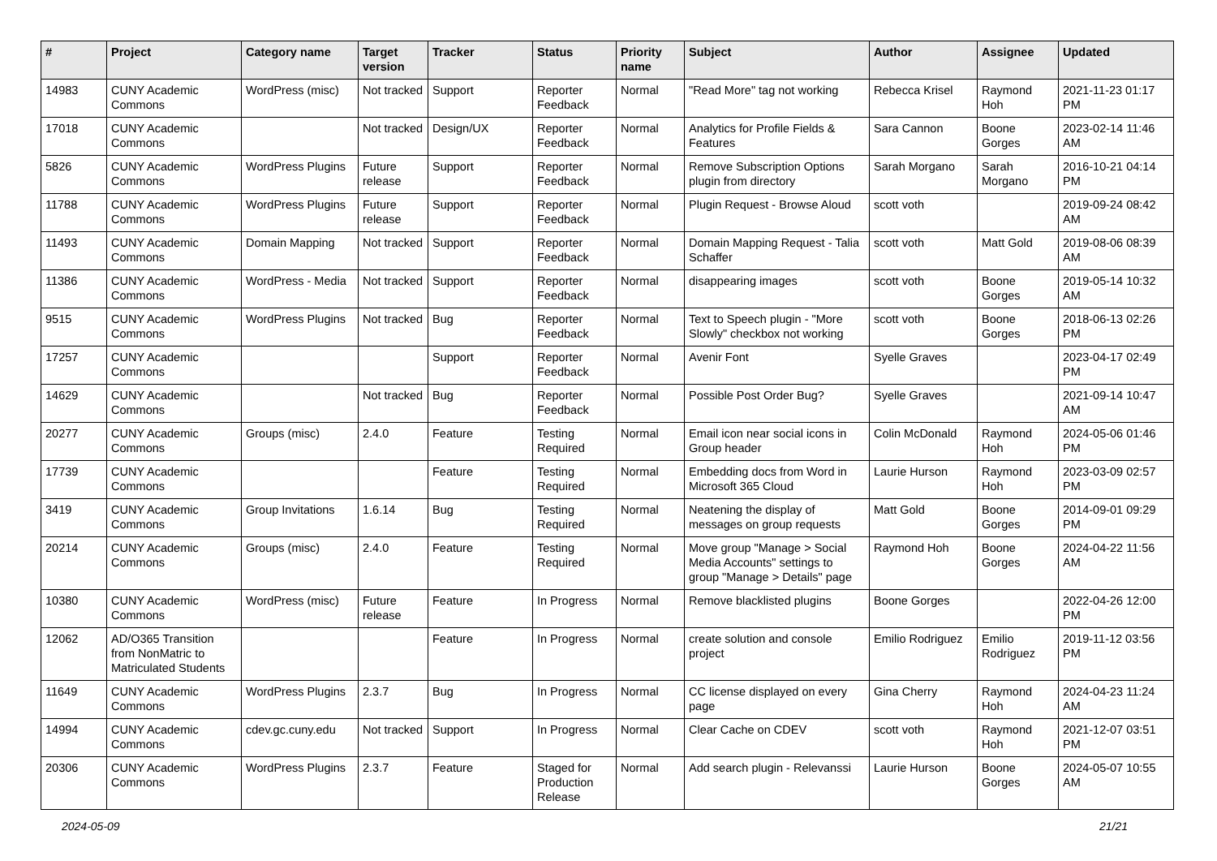| # | Project | Category name | Target version | Tracker | Status | Priority name | Subject | Author | Assignee | Updated |
| --- | --- | --- | --- | --- | --- | --- | --- | --- | --- | --- |
| 14983 | CUNY Academic Commons | WordPress (misc) | Not tracked | Support | Reporter Feedback | Normal | "Read More" tag not working | Rebecca Krisel | Raymond Hoh | 2021-11-23 01:17 PM |
| 17018 | CUNY Academic Commons | | Not tracked | Design/UX | Reporter Feedback | Normal | Analytics for Profile Fields & Features | Sara Cannon | Boone Gorges | 2023-02-14 11:46 AM |
| 5826 | CUNY Academic Commons | WordPress Plugins | Future release | Support | Reporter Feedback | Normal | Remove Subscription Options plugin from directory | Sarah Morgano | Sarah Morgano | 2016-10-21 04:14 PM |
| 11788 | CUNY Academic Commons | WordPress Plugins | Future release | Support | Reporter Feedback | Normal | Plugin Request - Browse Aloud | scott voth | | 2019-09-24 08:42 AM |
| 11493 | CUNY Academic Commons | Domain Mapping | Not tracked | Support | Reporter Feedback | Normal | Domain Mapping Request - Talia Schaffer | scott voth | Matt Gold | 2019-08-06 08:39 AM |
| 11386 | CUNY Academic Commons | WordPress - Media | Not tracked | Support | Reporter Feedback | Normal | disappearing images | scott voth | Boone Gorges | 2019-05-14 10:32 AM |
| 9515 | CUNY Academic Commons | WordPress Plugins | Not tracked | Bug | Reporter Feedback | Normal | Text to Speech plugin - "More Slowly" checkbox not working | scott voth | Boone Gorges | 2018-06-13 02:26 PM |
| 17257 | CUNY Academic Commons | | | Support | Reporter Feedback | Normal | Avenir Font | Syelle Graves | | 2023-04-17 02:49 PM |
| 14629 | CUNY Academic Commons | | Not tracked | Bug | Reporter Feedback | Normal | Possible Post Order Bug? | Syelle Graves | | 2021-09-14 10:47 AM |
| 20277 | CUNY Academic Commons | Groups (misc) | 2.4.0 | Feature | Testing Required | Normal | Email icon near social icons in Group header | Colin McDonald | Raymond Hoh | 2024-05-06 01:46 PM |
| 17739 | CUNY Academic Commons | | | Feature | Testing Required | Normal | Embedding docs from Word in Microsoft 365 Cloud | Laurie Hurson | Raymond Hoh | 2023-03-09 02:57 PM |
| 3419 | CUNY Academic Commons | Group Invitations | 1.6.14 | Bug | Testing Required | Normal | Neatening the display of messages on group requests | Matt Gold | Boone Gorges | 2014-09-01 09:29 PM |
| 20214 | CUNY Academic Commons | Groups (misc) | 2.4.0 | Feature | Testing Required | Normal | Move group "Manage > Social Media Accounts" settings to group "Manage > Details" page | Raymond Hoh | Boone Gorges | 2024-04-22 11:56 AM |
| 10380 | CUNY Academic Commons | WordPress (misc) | Future release | Feature | In Progress | Normal | Remove blacklisted plugins | Boone Gorges | | 2022-04-26 12:00 PM |
| 12062 | AD/O365 Transition from NonMatric to Matriculated Students | | | Feature | In Progress | Normal | create solution and console project | Emilio Rodriguez | Emilio Rodriguez | 2019-11-12 03:56 PM |
| 11649 | CUNY Academic Commons | WordPress Plugins | 2.3.7 | Bug | In Progress | Normal | CC license displayed on every page | Gina Cherry | Raymond Hoh | 2024-04-23 11:24 AM |
| 14994 | CUNY Academic Commons | cdev.gc.cuny.edu | Not tracked | Support | In Progress | Normal | Clear Cache on CDEV | scott voth | Raymond Hoh | 2021-12-07 03:51 PM |
| 20306 | CUNY Academic Commons | WordPress Plugins | 2.3.7 | Feature | Staged for Production Release | Normal | Add search plugin - Relevanssi | Laurie Hurson | Boone Gorges | 2024-05-07 10:55 AM |
2024-05-09 21/21